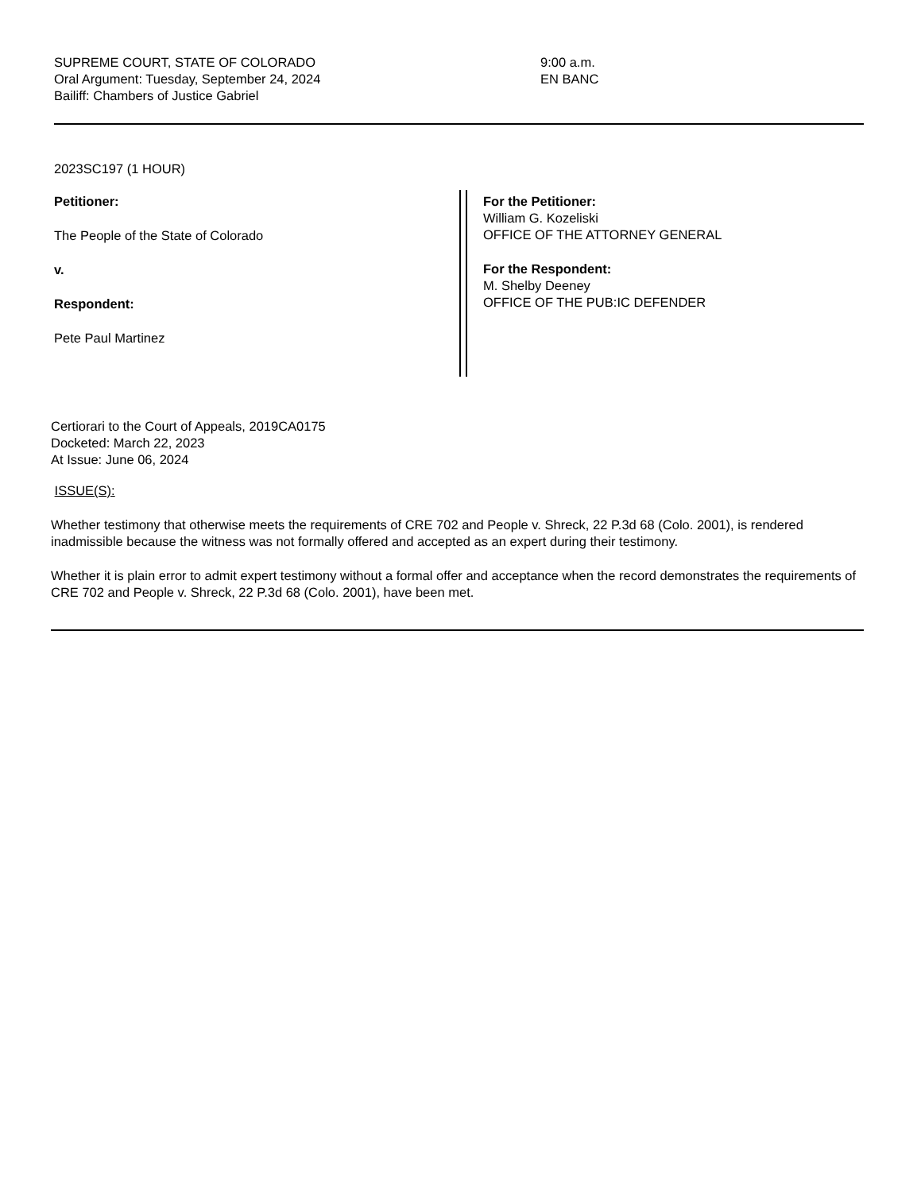SUPREME COURT, STATE OF COLORADO
Oral Argument: Tuesday, September 24, 2024
Bailiff: Chambers of Justice Gabriel
9:00 a.m.
EN BANC
2023SC197 (1 HOUR)
Petitioner:
The People of the State of Colorado
v.
Respondent:
Pete Paul Martinez
For the Petitioner:
William G. Kozeliski
OFFICE OF THE ATTORNEY GENERAL
For the Respondent:
M. Shelby Deeney
OFFICE OF THE PUB:IC DEFENDER
Certiorari to the Court of Appeals, 2019CA0175
Docketed: March 22, 2023
At Issue: June 06, 2024
ISSUE(S):
Whether testimony that otherwise meets the requirements of CRE 702 and People v. Shreck, 22 P.3d 68 (Colo. 2001), is rendered inadmissible because the witness was not formally offered and accepted as an expert during their testimony.
Whether it is plain error to admit expert testimony without a formal offer and acceptance when the record demonstrates the requirements of CRE 702 and People v. Shreck, 22 P.3d 68 (Colo. 2001), have been met.